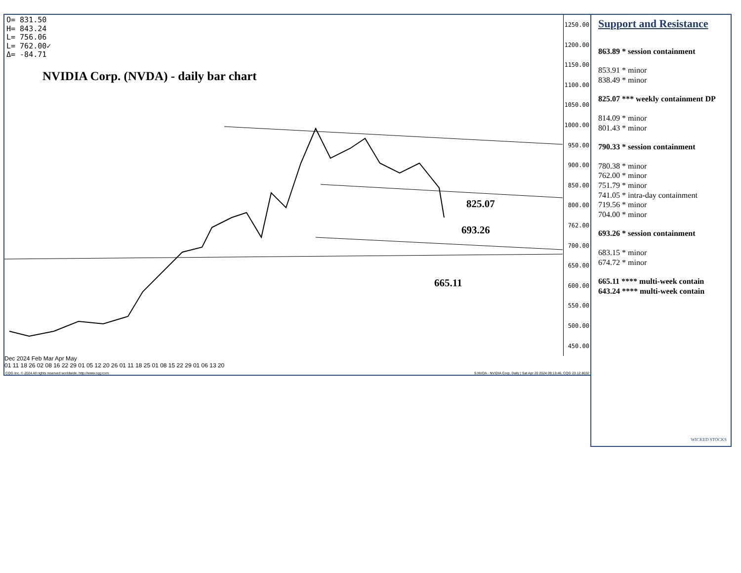O= 831.50
H= 843.24
L= 756.06
L= 762.00✓
Δ= -84.71
NVIDIA Corp. (NVDA) - daily bar chart
825.07
693.26
665.11
1250.00
1200.00
1150.00
1100.00
1050.00
1000.00
950.00
900.00
850.00
800.00
762.00
700.00
650.00
600.00
550.00
500.00
450.00
Dec 2024 Feb Mar Apr May
01 11 18 26 02 08 16 22 29 01 05 12 20 26 01 11 18 25 01 08 15 22 29 01 06 13 20
CQG Inc. © 2024 All rights reserved worldwide. http://www.cqg.com S.NVDA - NVIDIA Corp, Daily | Sat Apr 20 2024 09:13:46, CQG 23.12.8032
Support and Resistance
863.89 * session containment
853.91 * minor
838.49 * minor
825.07 *** weekly containment DP
814.09 * minor
801.43 * minor
790.33 * session containment
780.38 * minor
762.00 * minor
751.79 * minor
741.05 * intra-day containment
719.56 * minor
704.00 * minor
693.26 * session containment
683.15 * minor
674.72 * minor
665.11 **** multi-week contain
643.24 **** multi-week contain
WICKED STOCKS